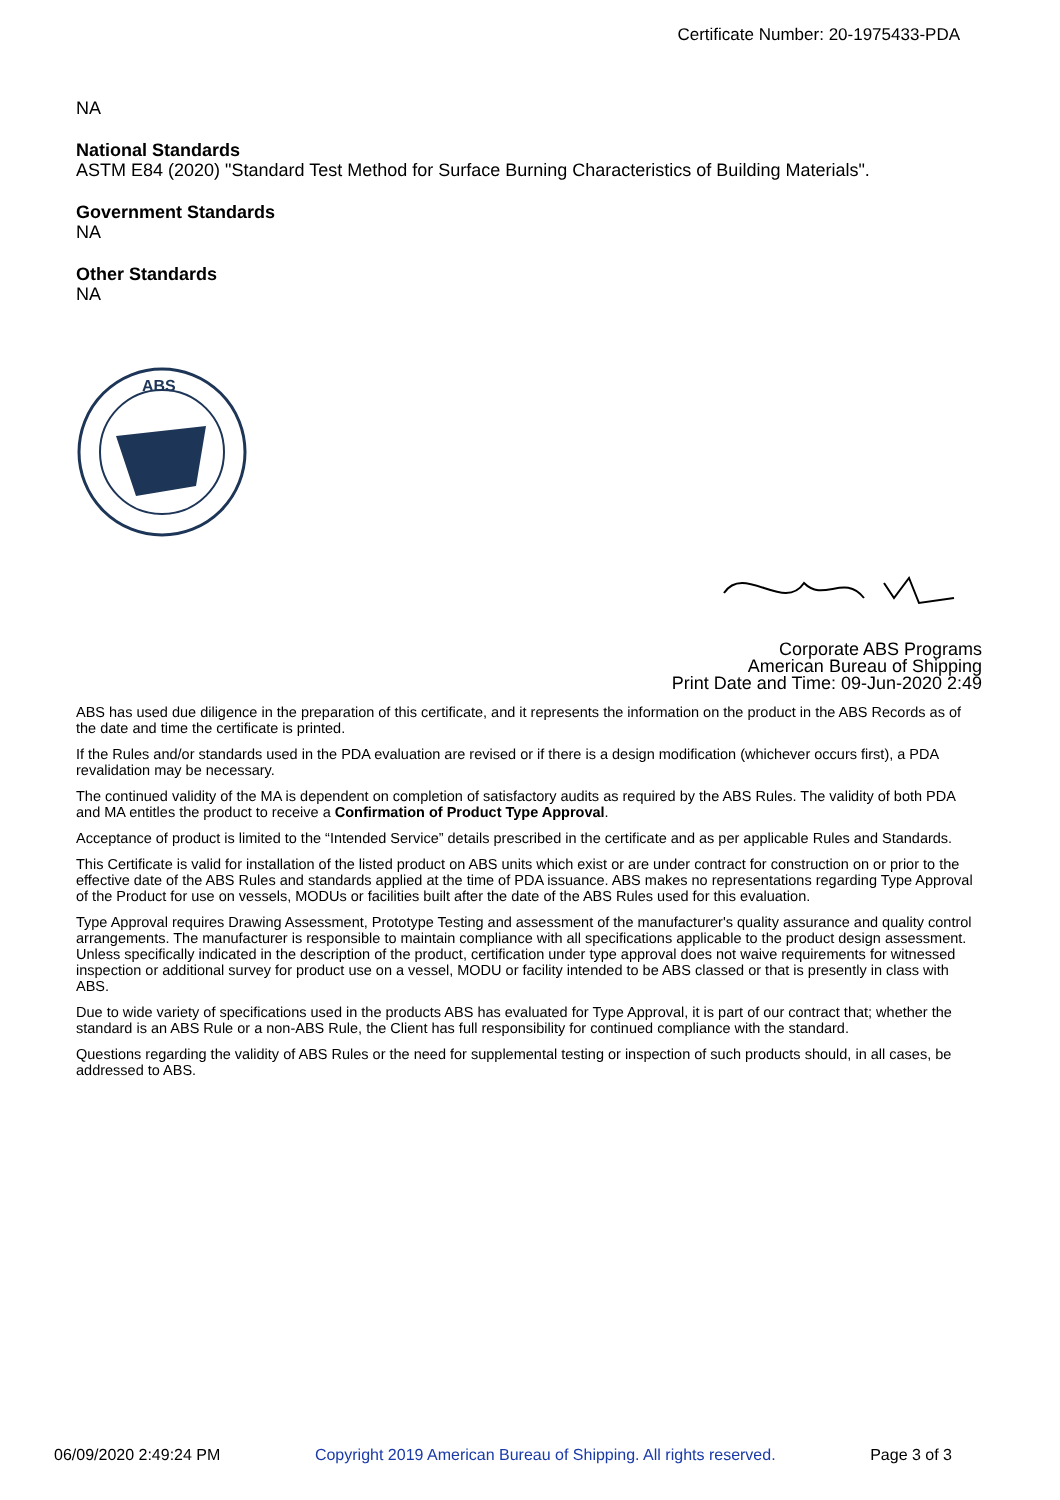Certificate Number: 20-1975433-PDA
NA
National Standards
ASTM E84 (2020) "Standard Test Method for Surface Burning Characteristics of Building Materials".
Government Standards
NA
Other Standards
NA
ABS
Corporate ABS Programs
American Bureau of Shipping
Print Date and Time: 09-Jun-2020 2:49
ABS has used due diligence in the preparation of this certificate, and it represents the information on the product in the ABS Records as of the date and time the certificate is printed.
If the Rules and/or standards used in the PDA evaluation are revised or if there is a design modification (whichever occurs first), a PDA revalidation may be necessary.
The continued validity of the MA is dependent on completion of satisfactory audits as required by the ABS Rules. The validity of both PDA and MA entitles the product to receive a Confirmation of Product Type Approval.
Acceptance of product is limited to the “Intended Service” details prescribed in the certificate and as per applicable Rules and Standards.
This Certificate is valid for installation of the listed product on ABS units which exist or are under contract for construction on or prior to the effective date of the ABS Rules and standards applied at the time of PDA issuance. ABS makes no representations regarding Type Approval of the Product for use on vessels, MODUs or facilities built after the date of the ABS Rules used for this evaluation.
Type Approval requires Drawing Assessment, Prototype Testing and assessment of the manufacturer's quality assurance and quality control arrangements. The manufacturer is responsible to maintain compliance with all specifications applicable to the product design assessment. Unless specifically indicated in the description of the product, certification under type approval does not waive requirements for witnessed inspection or additional survey for product use on a vessel, MODU or facility intended to be ABS classed or that is presently in class with ABS.
Due to wide variety of specifications used in the products ABS has evaluated for Type Approval, it is part of our contract that; whether the standard is an ABS Rule or a non-ABS Rule, the Client has full responsibility for continued compliance with the standard.
Questions regarding the validity of ABS Rules or the need for supplemental testing or inspection of such products should, in all cases, be addressed to ABS.
06/09/2020 2:49:24 PM Copyright 2019 American Bureau of Shipping. All rights reserved. Page 3 of 3